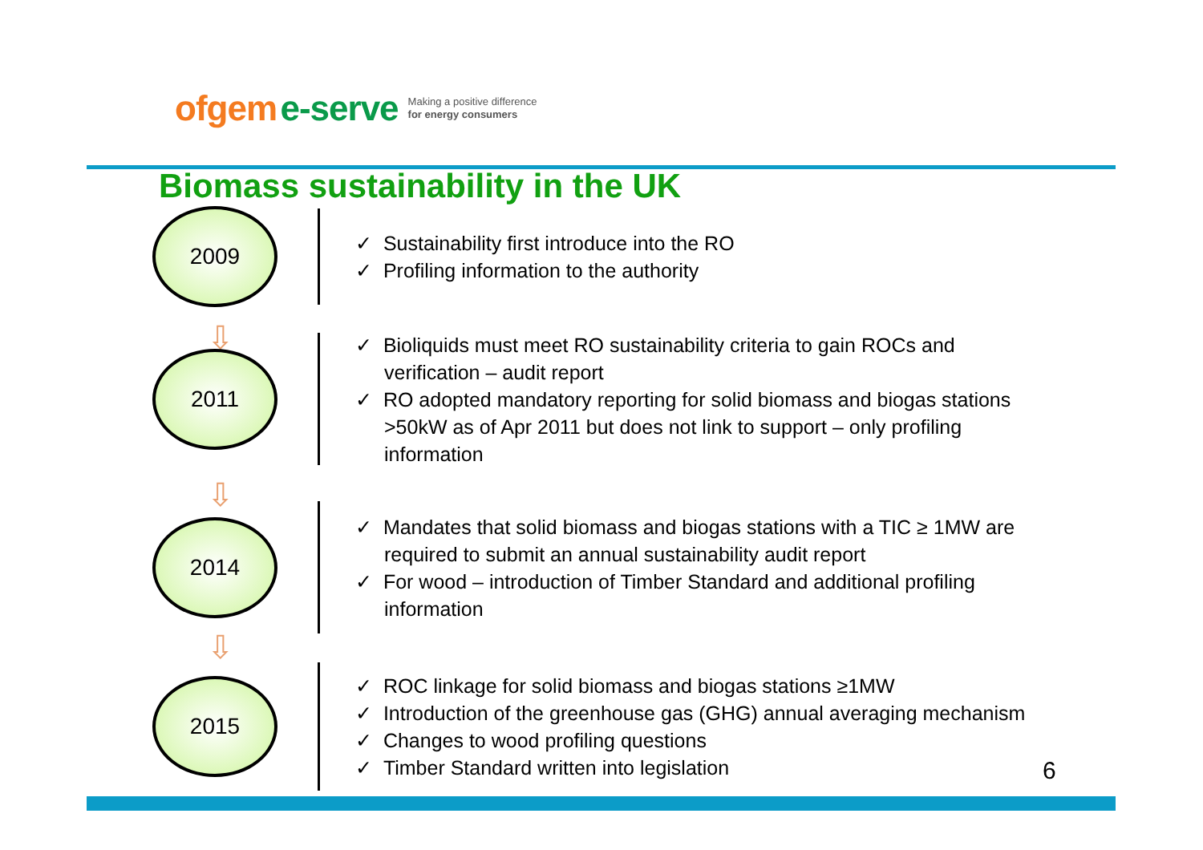ofgem e-serve Making a positive difference
for energy consumers
Biomass sustainability in the UK
2009
✓ Sustainability first introduce into the RO
✓ Profiling information to the authority
⇩
2011
✓ Bioliquids must meet RO sustainability criteria to gain ROCs and verification – audit report
✓ RO adopted mandatory reporting for solid biomass and biogas stations >50kW as of Apr 2011 but does not link to support – only profiling information
⇩
2014
✓ Mandates that solid biomass and biogas stations with a TIC ≥ 1MW are required to submit an annual sustainability audit report
✓ For wood – introduction of Timber Standard and additional profiling information
⇩
2015
✓ ROC linkage for solid biomass and biogas stations ≥1MW
✓ Introduction of the greenhouse gas (GHG) annual averaging mechanism
✓ Changes to wood profiling questions
✓ Timber Standard written into legislation
6